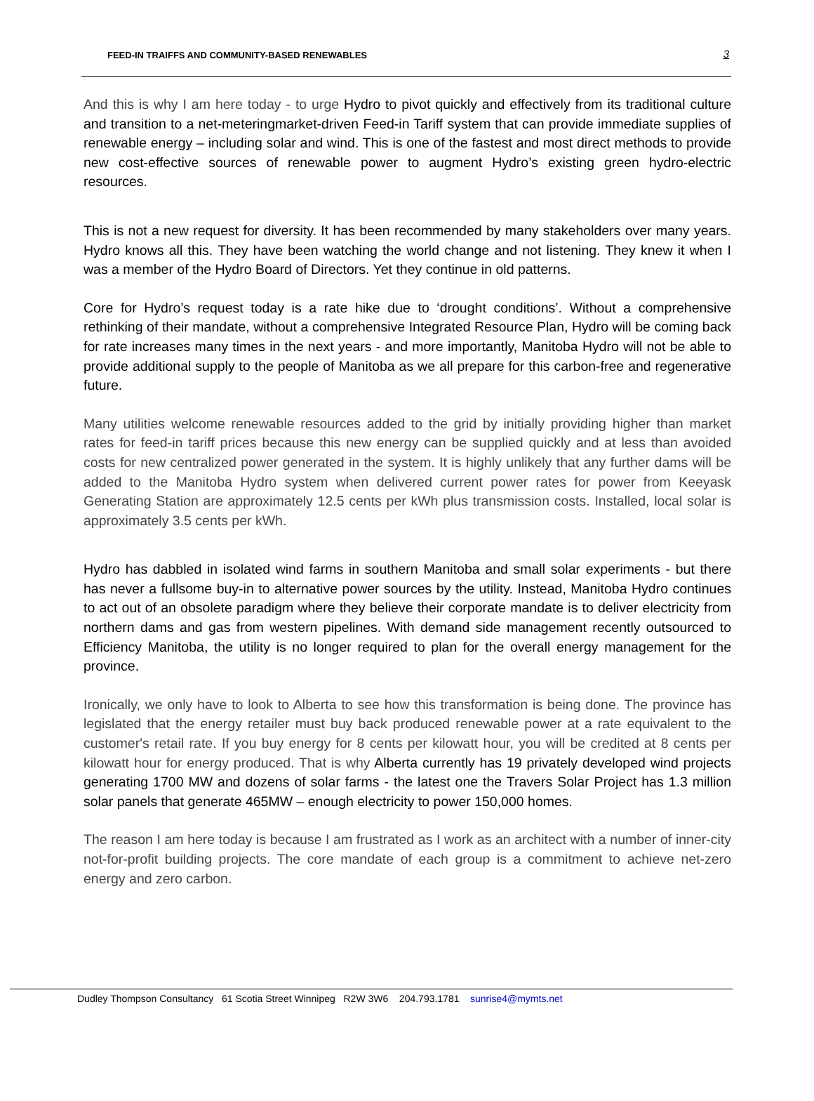FEED-IN TRAIFFS AND COMMUNITY-BASED RENEWABLES
3
And this is why I am here today - to urge Hydro to pivot quickly and effectively from its traditional culture and transition to a net-meteringmarket-driven Feed-in Tariff system that can provide immediate supplies of renewable energy – including solar and wind. This is one of the fastest and most direct methods to provide new cost-effective sources of renewable power to augment Hydro’s existing green hydro-electric resources.
This is not a new request for diversity. It has been recommended by many stakeholders over many years. Hydro knows all this. They have been watching the world change and not listening. They knew it when I was a member of the Hydro Board of Directors. Yet they continue in old patterns.
Core for Hydro’s request today is a rate hike due to ‘drought conditions’. Without a comprehensive rethinking of their mandate, without a comprehensive Integrated Resource Plan, Hydro will be coming back for rate increases many times in the next years - and more importantly, Manitoba Hydro will not be able to provide additional supply to the people of Manitoba as we all prepare for this carbon-free and regenerative future.
Many utilities welcome renewable resources added to the grid by initially providing higher than market rates for feed-in tariff prices because this new energy can be supplied quickly and at less than avoided costs for new centralized power generated in the system. It is highly unlikely that any further dams will be added to the Manitoba Hydro system when delivered current power rates for power from Keeyask Generating Station are approximately 12.5 cents per kWh plus transmission costs. Installed, local solar is approximately 3.5 cents per kWh.
Hydro has dabbled in isolated wind farms in southern Manitoba and small solar experiments - but there has never a fullsome buy-in to alternative power sources by the utility. Instead, Manitoba Hydro continues to act out of an obsolete paradigm where they believe their corporate mandate is to deliver electricity from northern dams and gas from western pipelines. With demand side management recently outsourced to Efficiency Manitoba, the utility is no longer required to plan for the overall energy management for the province.
Ironically, we only have to look to Alberta to see how this transformation is being done. The province has legislated that the energy retailer must buy back produced renewable power at a rate equivalent to the customer's retail rate. If you buy energy for 8 cents per kilowatt hour, you will be credited at 8 cents per kilowatt hour for energy produced. That is why Alberta currently has 19 privately developed wind projects generating 1700 MW and dozens of solar farms - the latest one the Travers Solar Project has 1.3 million solar panels that generate 465MW – enough electricity to power 150,000 homes.
The reason I am here today is because I am frustrated as I work as an architect with a number of inner-city not-for-profit building projects. The core mandate of each group is a commitment to achieve net-zero energy and zero carbon.
Dudley Thompson Consultancy 61 Scotia Street Winnipeg R2W 3W6 204.793.1781 sunrise4@mymts.net